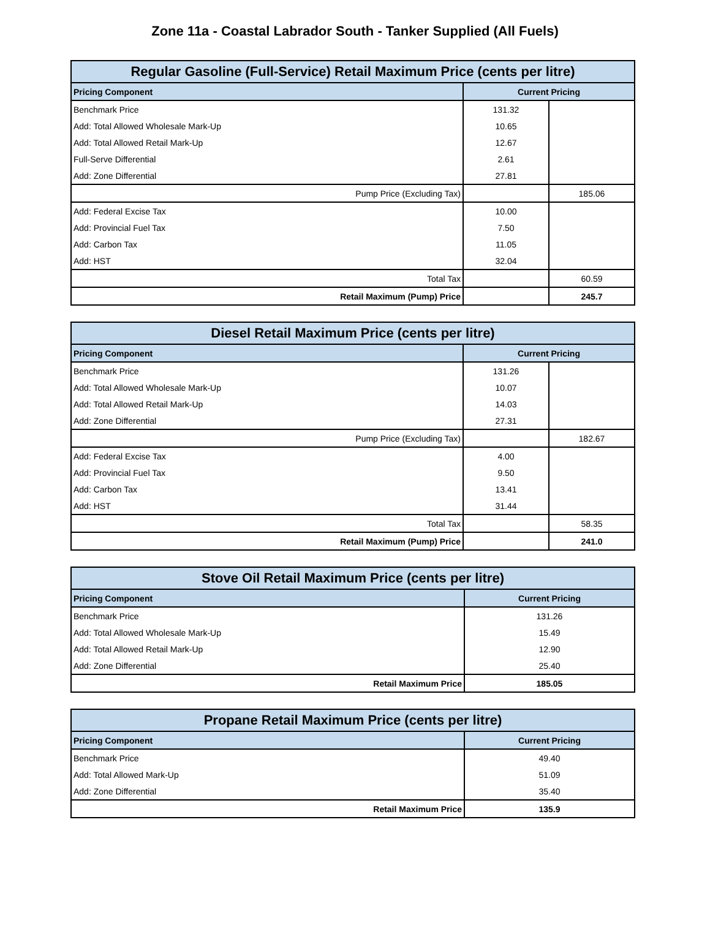Zone 11a - Coastal Labrador South - Tanker Supplied (All Fuels)
| Regular Gasoline (Full-Service) Retail Maximum Price (cents per litre) | | |
| --- | --- | --- |
| Pricing Component | Current Pricing | |
| Benchmark Price | 131.32 | |
| Add: Total Allowed Wholesale Mark-Up | 10.65 | |
| Add: Total Allowed Retail Mark-Up | 12.67 | |
| Full-Serve Differential | 2.61 | |
| Add: Zone Differential | 27.81 | |
| Pump Price (Excluding Tax) | | 185.06 |
| Add: Federal Excise Tax | 10.00 | |
| Add: Provincial Fuel Tax | 7.50 | |
| Add: Carbon Tax | 11.05 | |
| Add: HST | 32.04 | |
| Total Tax | | 60.59 |
| Retail Maximum (Pump) Price | | 245.7 |
| Diesel Retail Maximum Price (cents per litre) | | |
| --- | --- | --- |
| Pricing Component | Current Pricing | |
| Benchmark Price | 131.26 | |
| Add: Total Allowed Wholesale Mark-Up | 10.07 | |
| Add: Total Allowed Retail Mark-Up | 14.03 | |
| Add: Zone Differential | 27.31 | |
| Pump Price (Excluding Tax) | | 182.67 |
| Add: Federal Excise Tax | 4.00 | |
| Add: Provincial Fuel Tax | 9.50 | |
| Add: Carbon Tax | 13.41 | |
| Add: HST | 31.44 | |
| Total Tax | | 58.35 |
| Retail Maximum (Pump) Price | | 241.0 |
| Stove Oil Retail Maximum Price (cents per litre) | |
| --- | --- |
| Pricing Component | Current Pricing |
| Benchmark Price | 131.26 |
| Add: Total Allowed Wholesale Mark-Up | 15.49 |
| Add: Total Allowed Retail Mark-Up | 12.90 |
| Add: Zone Differential | 25.40 |
| Retail Maximum Price | 185.05 |
| Propane Retail Maximum Price (cents per litre) | |
| --- | --- |
| Pricing Component | Current Pricing |
| Benchmark Price | 49.40 |
| Add: Total Allowed Mark-Up | 51.09 |
| Add: Zone Differential | 35.40 |
| Retail Maximum Price | 135.9 |